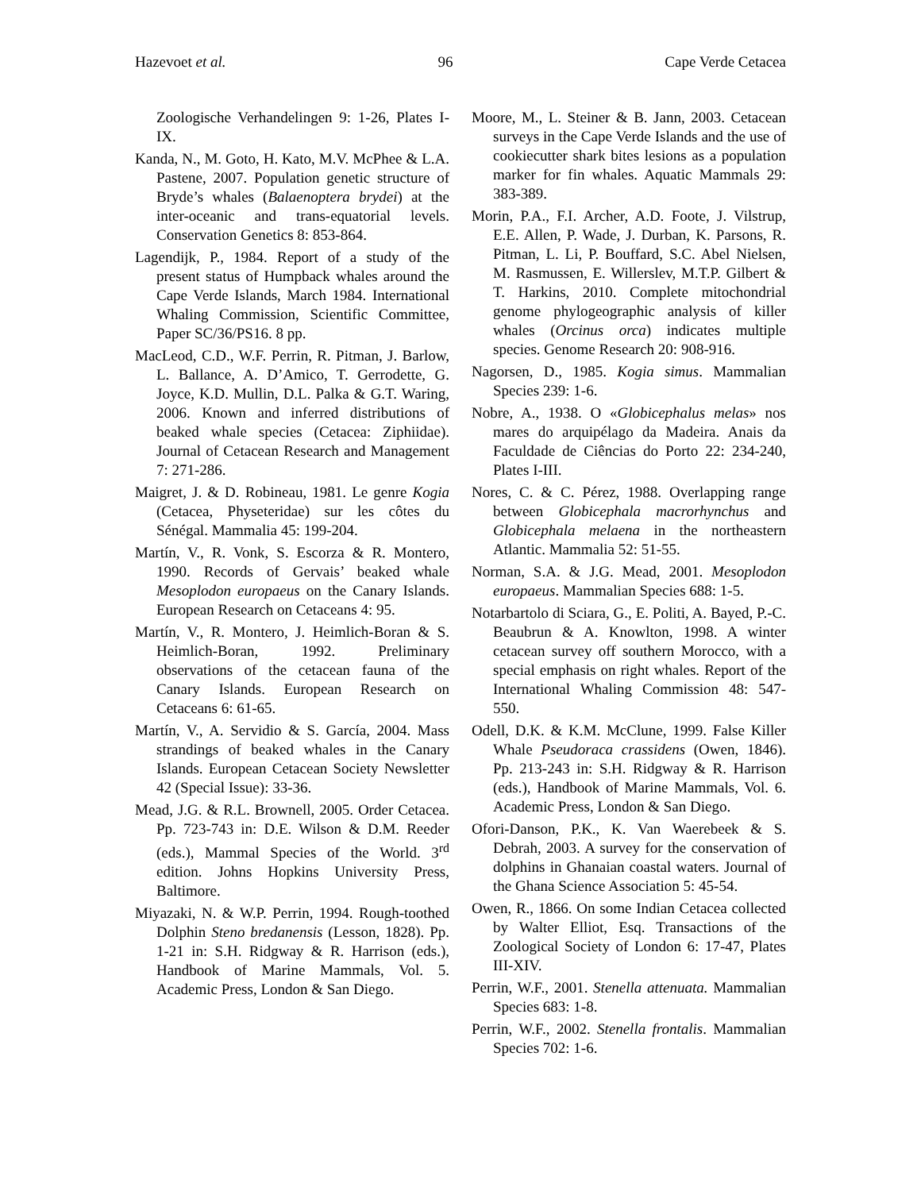Hazevoet et al. 96 Cape Verde Cetacea
Zoologische Verhandelingen 9: 1-26, Plates I-IX.
Kanda, N., M. Goto, H. Kato, M.V. McPhee & L.A. Pastene, 2007. Population genetic structure of Bryde’s whales (Balaenoptera brydei) at the inter-oceanic and trans-equatorial levels. Conservation Genetics 8: 853-864.
Lagendijk, P., 1984. Report of a study of the present status of Humpback whales around the Cape Verde Islands, March 1984. International Whaling Commission, Scientific Committee, Paper SC/36/PS16. 8 pp.
MacLeod, C.D., W.F. Perrin, R. Pitman, J. Barlow, L. Ballance, A. D’Amico, T. Gerrodette, G. Joyce, K.D. Mullin, D.L. Palka & G.T. Waring, 2006. Known and inferred distributions of beaked whale species (Cetacea: Ziphiidae). Journal of Cetacean Research and Management 7: 271-286.
Maigret, J. & D. Robineau, 1981. Le genre Kogia (Cetacea, Physeteridae) sur les côtes du Sénégal. Mammalia 45: 199-204.
Martín, V., R. Vonk, S. Escorza & R. Montero, 1990. Records of Gervais’ beaked whale Mesoplodon europaeus on the Canary Islands. European Research on Cetaceans 4: 95.
Martín, V., R. Montero, J. Heimlich-Boran & S. Heimlich-Boran, 1992. Preliminary observations of the cetacean fauna of the Canary Islands. European Research on Cetaceans 6: 61-65.
Martín, V., A. Servidio & S. García, 2004. Mass strandings of beaked whales in the Canary Islands. European Cetacean Society Newsletter 42 (Special Issue): 33-36.
Mead, J.G. & R.L. Brownell, 2005. Order Cetacea. Pp. 723-743 in: D.E. Wilson & D.M. Reeder (eds.), Mammal Species of the World. 3<sup>rd</sup> edition. Johns Hopkins University Press, Baltimore.
Miyazaki, N. & W.P. Perrin, 1994. Rough-toothed Dolphin Steno bredanensis (Lesson, 1828). Pp. 1-21 in: S.H. Ridgway & R. Harrison (eds.), Handbook of Marine Mammals, Vol. 5. Academic Press, London & San Diego.
Moore, M., L. Steiner & B. Jann, 2003. Cetacean surveys in the Cape Verde Islands and the use of cookiecutter shark bites lesions as a population marker for fin whales. Aquatic Mammals 29: 383-389.
Morin, P.A., F.I. Archer, A.D. Foote, J. Vilstrup, E.E. Allen, P. Wade, J. Durban, K. Parsons, R. Pitman, L. Li, P. Bouffard, S.C. Abel Nielsen, M. Rasmussen, E. Willerslev, M.T.P. Gilbert & T. Harkins, 2010. Complete mitochondrial genome phylogeographic analysis of killer whales (Orcinus orca) indicates multiple species. Genome Research 20: 908-916.
Nagorsen, D., 1985. Kogia simus. Mammalian Species 239: 1-6.
Nobre, A., 1938. O «Globicephalus melas» nos mares do arquipélago da Madeira. Anais da Faculdade de Ciências do Porto 22: 234-240, Plates I-III.
Nores, C. & C. Pérez, 1988. Overlapping range between Globicephala macrorhynchus and Globicephala melaena in the northeastern Atlantic. Mammalia 52: 51-55.
Norman, S.A. & J.G. Mead, 2001. Mesoplodon europaeus. Mammalian Species 688: 1-5.
Notarbartolo di Sciara, G., E. Politi, A. Bayed, P.-C. Beaubrun & A. Knowlton, 1998. A winter cetacean survey off southern Morocco, with a special emphasis on right whales. Report of the International Whaling Commission 48: 547-550.
Odell, D.K. & K.M. McClune, 1999. False Killer Whale Pseudoraca crassidens (Owen, 1846). Pp. 213-243 in: S.H. Ridgway & R. Harrison (eds.), Handbook of Marine Mammals, Vol. 6. Academic Press, London & San Diego.
Ofori-Danson, P.K., K. Van Waerebeek & S. Debrah, 2003. A survey for the conservation of dolphins in Ghanaian coastal waters. Journal of the Ghana Science Association 5: 45-54.
Owen, R., 1866. On some Indian Cetacea collected by Walter Elliot, Esq. Transactions of the Zoological Society of London 6: 17-47, Plates III-XIV.
Perrin, W.F., 2001. Stenella attenuata. Mammalian Species 683: 1-8.
Perrin, W.F., 2002. Stenella frontalis. Mammalian Species 702: 1-6.